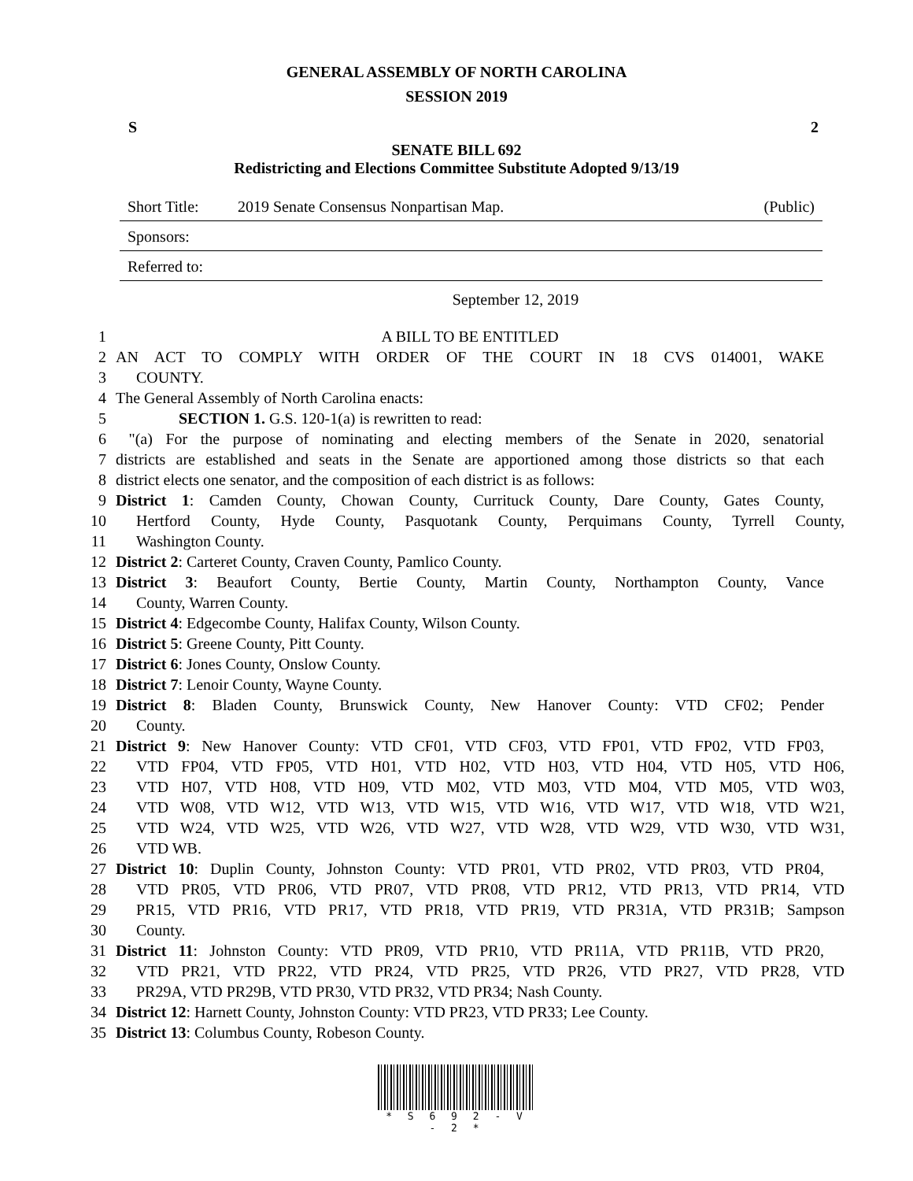GENERAL ASSEMBLY OF NORTH CAROLINA
SESSION 2019
S 2
SENATE BILL 692
Redistricting and Elections Committee Substitute Adopted 9/13/19
Short Title: 2019 Senate Consensus Nonpartisan Map. (Public)
Sponsors:
Referred to:
September 12, 2019
1 A BILL TO BE ENTITLED
2 AN ACT TO COMPLY WITH ORDER OF THE COURT IN 18 CVS 014001, WAKE
3 COUNTY.
4 The General Assembly of North Carolina enacts:
5 SECTION 1. G.S. 120-1(a) is rewritten to read:
6 "(a) For the purpose of nominating and electing members of the Senate in 2020, senatorial
7 districts are established and seats in the Senate are apportioned among those districts so that each
8 district elects one senator, and the composition of each district is as follows:
9 District 1: Camden County, Chowan County, Currituck County, Dare County, Gates County,
10 Hertford County, Hyde County, Pasquotank County, Perquimans County, Tyrrell County,
11 Washington County.
12 District 2: Carteret County, Craven County, Pamlico County.
13 District 3: Beaufort County, Bertie County, Martin County, Northampton County, Vance
14 County, Warren County.
15 District 4: Edgecombe County, Halifax County, Wilson County.
16 District 5: Greene County, Pitt County.
17 District 6: Jones County, Onslow County.
18 District 7: Lenoir County, Wayne County.
19 District 8: Bladen County, Brunswick County, New Hanover County: VTD CF02; Pender
20 County.
21 District 9: New Hanover County: VTD CF01, VTD CF03, VTD FP01, VTD FP02, VTD FP03,
22 VTD FP04, VTD FP05, VTD H01, VTD H02, VTD H03, VTD H04, VTD H05, VTD H06,
23 VTD H07, VTD H08, VTD H09, VTD M02, VTD M03, VTD M04, VTD M05, VTD W03,
24 VTD W08, VTD W12, VTD W13, VTD W15, VTD W16, VTD W17, VTD W18, VTD W21,
25 VTD W24, VTD W25, VTD W26, VTD W27, VTD W28, VTD W29, VTD W30, VTD W31,
26 VTD WB.
27 District 10: Duplin County, Johnston County: VTD PR01, VTD PR02, VTD PR03, VTD PR04,
28 VTD PR05, VTD PR06, VTD PR07, VTD PR08, VTD PR12, VTD PR13, VTD PR14, VTD
29 PR15, VTD PR16, VTD PR17, VTD PR18, VTD PR19, VTD PR31A, VTD PR31B; Sampson
30 County.
31 District 11: Johnston County: VTD PR09, VTD PR10, VTD PR11A, VTD PR11B, VTD PR20,
32 VTD PR21, VTD PR22, VTD PR24, VTD PR25, VTD PR26, VTD PR27, VTD PR28, VTD
33 PR29A, VTD PR29B, VTD PR30, VTD PR32, VTD PR34; Nash County.
34 District 12: Harnett County, Johnston County: VTD PR23, VTD PR33; Lee County.
35 District 13: Columbus County, Robeson County.
* S 6 9 2 - V - 2 *